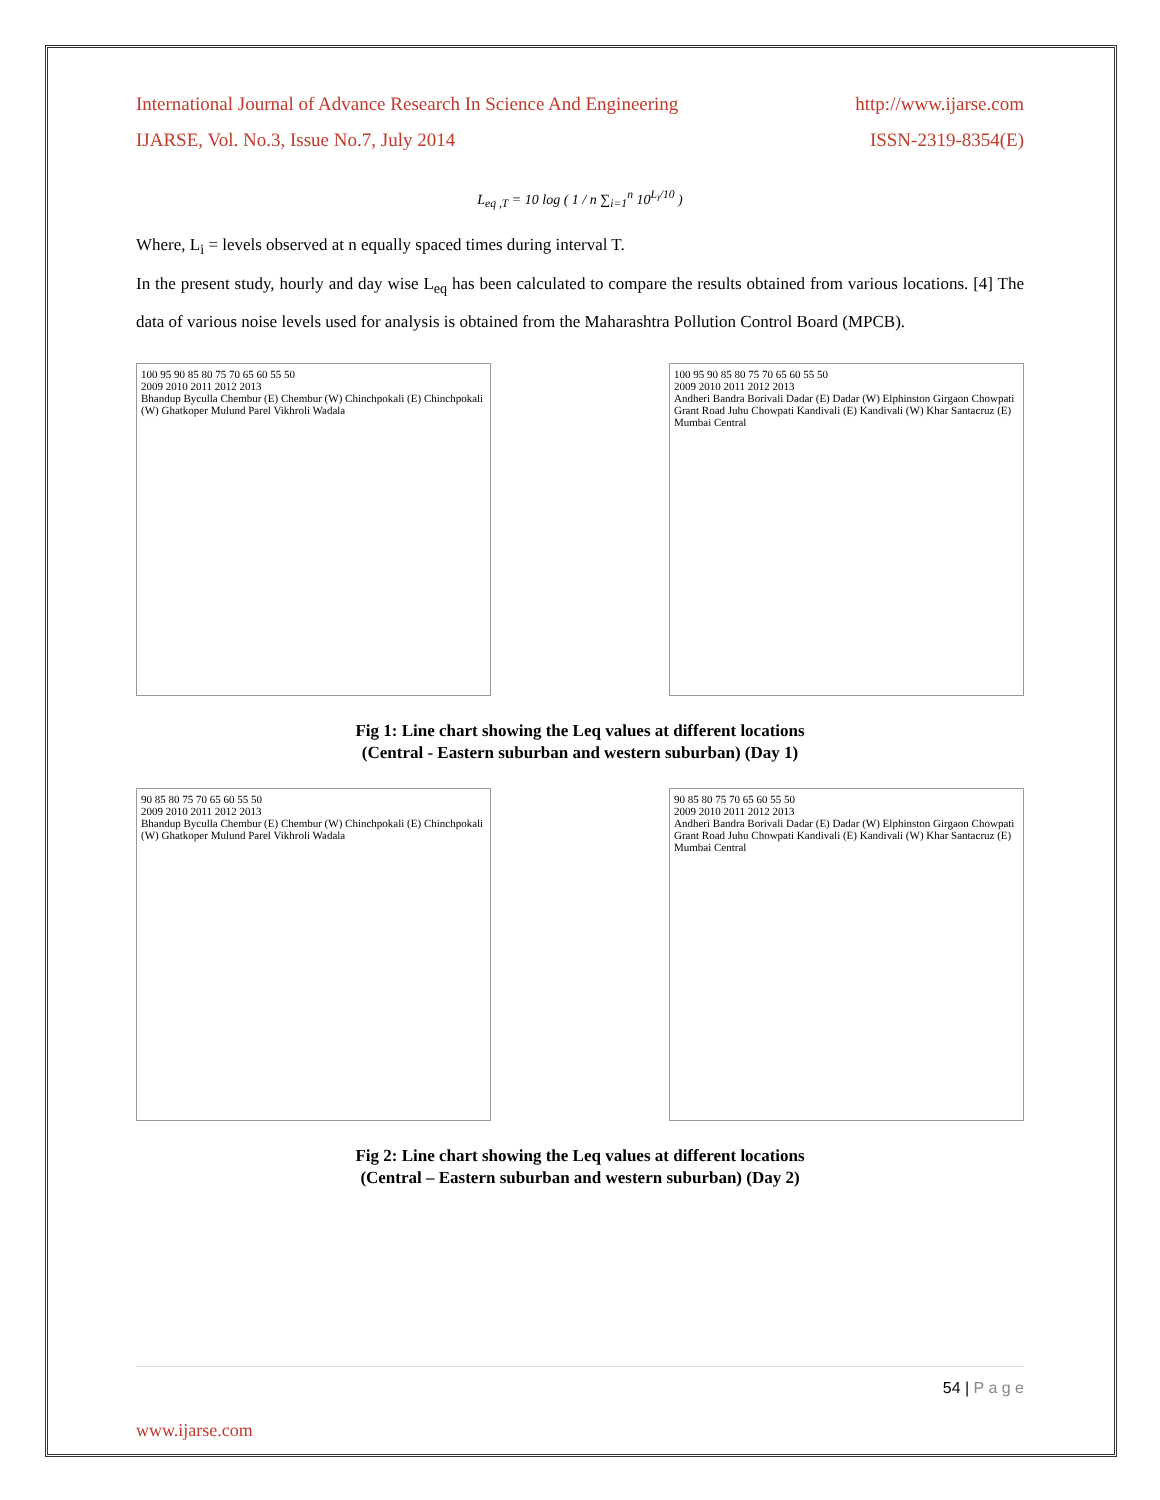International Journal of Advance Research In Science And Engineering http://www.ijarse.com
IJARSE, Vol. No.3, Issue No.7, July 2014 ISSN-2319-8354(E)
L<sub>eq ,T</sub> = 10 log ( 1 / n ∑<sub>i=1</sub><sup>n</sup> 10<sup>L<sub>i</sub>/10</sup> )
Where, L<sub>i</sub> = levels observed at n equally spaced times during interval T.
In the present study, hourly and day wise L<sub>eq</sub> has been calculated to compare the results obtained from various locations. [4] The data of various noise levels used for analysis is obtained from the Maharashtra Pollution Control Board (MPCB).
100 95 90 85 80 75 70 65 60 55 50
2009 2010 2011 2012 2013
Bhandup Byculla Chembur (E) Chembur (W) Chinchpokali (E) Chinchpokali (W) Ghatkoper Mulund Parel Vikhroli Wadala
100 95 90 85 80 75 70 65 60 55 50
2009 2010 2011 2012 2013
Andheri Bandra Borivali Dadar (E) Dadar (W) Elphinston Girgaon Chowpati Grant Road Juhu Chowpati Kandivali (E) Kandivali (W) Khar Santacruz (E) Mumbai Central
Fig 1: Line chart showing the Leq values at different locations
(Central - Eastern suburban and western suburban) (Day 1)
90 85 80 75 70 65 60 55 50
2009 2010 2011 2012 2013
Bhandup Byculla Chembur (E) Chembur (W) Chinchpokali (E) Chinchpokali (W) Ghatkoper Mulund Parel Vikhroli Wadala
90 85 80 75 70 65 60 55 50
2009 2010 2011 2012 2013
Andheri Bandra Borivali Dadar (E) Dadar (W) Elphinston Girgaon Chowpati Grant Road Juhu Chowpati Kandivali (E) Kandivali (W) Khar Santacruz (E) Mumbai Central
Fig 2: Line chart showing the Leq values at different locations
(Central – Eastern suburban and western suburban) (Day 2)
54 | P a g e
www.ijarse.com